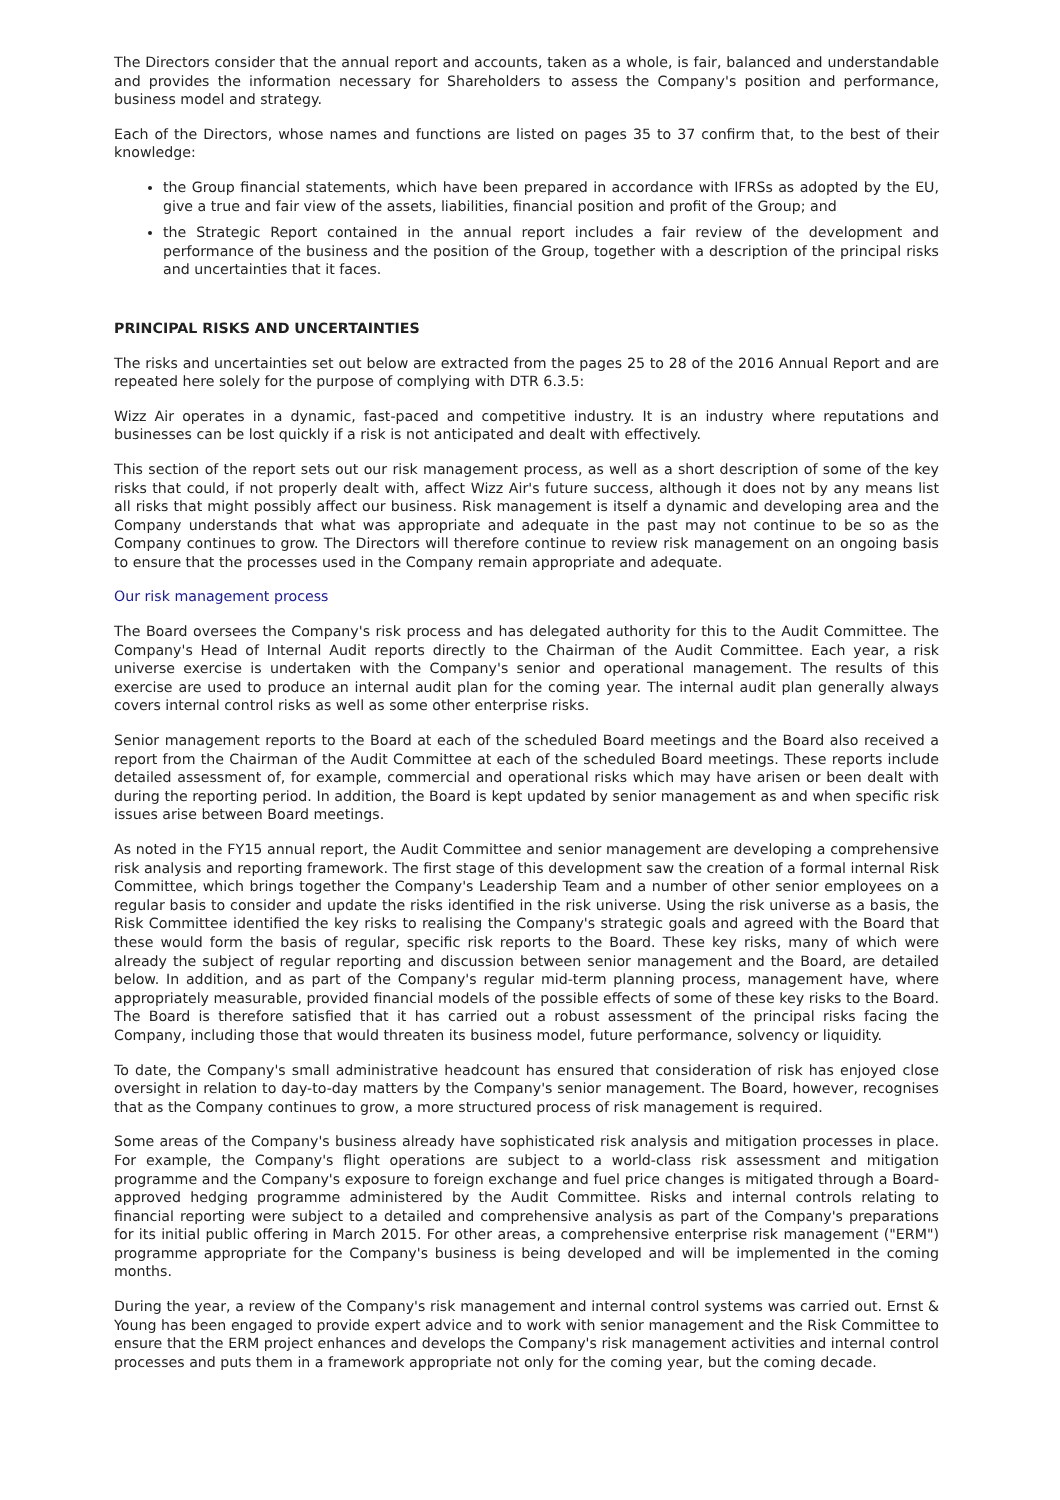The Directors consider that the annual report and accounts, taken as a whole, is fair, balanced and understandable and provides the information necessary for Shareholders to assess the Company's position and performance, business model and strategy.
Each of the Directors, whose names and functions are listed on pages 35 to 37 confirm that, to the best of their knowledge:
the Group financial statements, which have been prepared in accordance with IFRSs as adopted by the EU, give a true and fair view of the assets, liabilities, financial position and profit of the Group; and
the Strategic Report contained in the annual report includes a fair review of the development and performance of the business and the position of the Group, together with a description of the principal risks and uncertainties that it faces.
PRINCIPAL RISKS AND UNCERTAINTIES
The risks and uncertainties set out below are extracted from the pages 25 to 28 of the 2016 Annual Report and are repeated here solely for the purpose of complying with DTR 6.3.5:
Wizz Air operates in a dynamic, fast-paced and competitive industry. It is an industry where reputations and businesses can be lost quickly if a risk is not anticipated and dealt with effectively.
This section of the report sets out our risk management process, as well as a short description of some of the key risks that could, if not properly dealt with, affect Wizz Air's future success, although it does not by any means list all risks that might possibly affect our business. Risk management is itself a dynamic and developing area and the Company understands that what was appropriate and adequate in the past may not continue to be so as the Company continues to grow. The Directors will therefore continue to review risk management on an ongoing basis to ensure that the processes used in the Company remain appropriate and adequate.
Our risk management process
The Board oversees the Company's risk process and has delegated authority for this to the Audit Committee. The Company's Head of Internal Audit reports directly to the Chairman of the Audit Committee. Each year, a risk universe exercise is undertaken with the Company's senior and operational management. The results of this exercise are used to produce an internal audit plan for the coming year. The internal audit plan generally always covers internal control risks as well as some other enterprise risks.
Senior management reports to the Board at each of the scheduled Board meetings and the Board also received a report from the Chairman of the Audit Committee at each of the scheduled Board meetings. These reports include detailed assessment of, for example, commercial and operational risks which may have arisen or been dealt with during the reporting period. In addition, the Board is kept updated by senior management as and when specific risk issues arise between Board meetings.
As noted in the FY15 annual report, the Audit Committee and senior management are developing a comprehensive risk analysis and reporting framework. The first stage of this development saw the creation of a formal internal Risk Committee, which brings together the Company's Leadership Team and a number of other senior employees on a regular basis to consider and update the risks identified in the risk universe. Using the risk universe as a basis, the Risk Committee identified the key risks to realising the Company's strategic goals and agreed with the Board that these would form the basis of regular, specific risk reports to the Board. These key risks, many of which were already the subject of regular reporting and discussion between senior management and the Board, are detailed below. In addition, and as part of the Company's regular mid-term planning process, management have, where appropriately measurable, provided financial models of the possible effects of some of these key risks to the Board. The Board is therefore satisfied that it has carried out a robust assessment of the principal risks facing the Company, including those that would threaten its business model, future performance, solvency or liquidity.
To date, the Company's small administrative headcount has ensured that consideration of risk has enjoyed close oversight in relation to day-to-day matters by the Company's senior management. The Board, however, recognises that as the Company continues to grow, a more structured process of risk management is required.
Some areas of the Company's business already have sophisticated risk analysis and mitigation processes in place. For example, the Company's flight operations are subject to a world-class risk assessment and mitigation programme and the Company's exposure to foreign exchange and fuel price changes is mitigated through a Board-approved hedging programme administered by the Audit Committee. Risks and internal controls relating to financial reporting were subject to a detailed and comprehensive analysis as part of the Company's preparations for its initial public offering in March 2015. For other areas, a comprehensive enterprise risk management ("ERM") programme appropriate for the Company's business is being developed and will be implemented in the coming months.
During the year, a review of the Company's risk management and internal control systems was carried out. Ernst & Young has been engaged to provide expert advice and to work with senior management and the Risk Committee to ensure that the ERM project enhances and develops the Company's risk management activities and internal control processes and puts them in a framework appropriate not only for the coming year, but the coming decade.